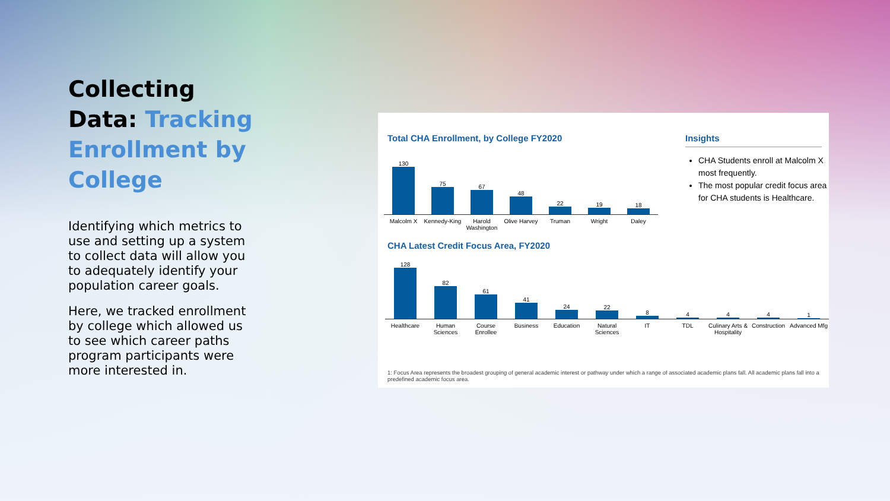Collecting Data: Tracking Enrollment by College
Identifying which metrics to use and setting up a system to collect data will allow you to adequately identify your population career goals.
Here, we tracked enrollment by college which allowed us to see which career paths program participants were more interested in.
Total CHA Enrollment, by College FY2020
Insights
130
75
67
48
22
19
18
Malcolm X Kennedy-King
Harold Washington
Olive Harvey
Truman Wright Daley
CHA Students enroll at Malcolm X most frequently.
The most popular credit focus area for CHA students is Healthcare.
CHA Latest Credit Focus Area, FY2020
128
82
61
41
24
22
8
4
4
4
1
Healthcare Human Sciences
Course Enrollee
Business Education Natural Sciences
IT TDL Culinary Arts & Hospitality
Construction
Advanced Mfg
1: Focus Area represents the broadest grouping of general academic interest or pathway under which a range of associated academic plans fall. All academic plans fall into a predefined academic focus area.